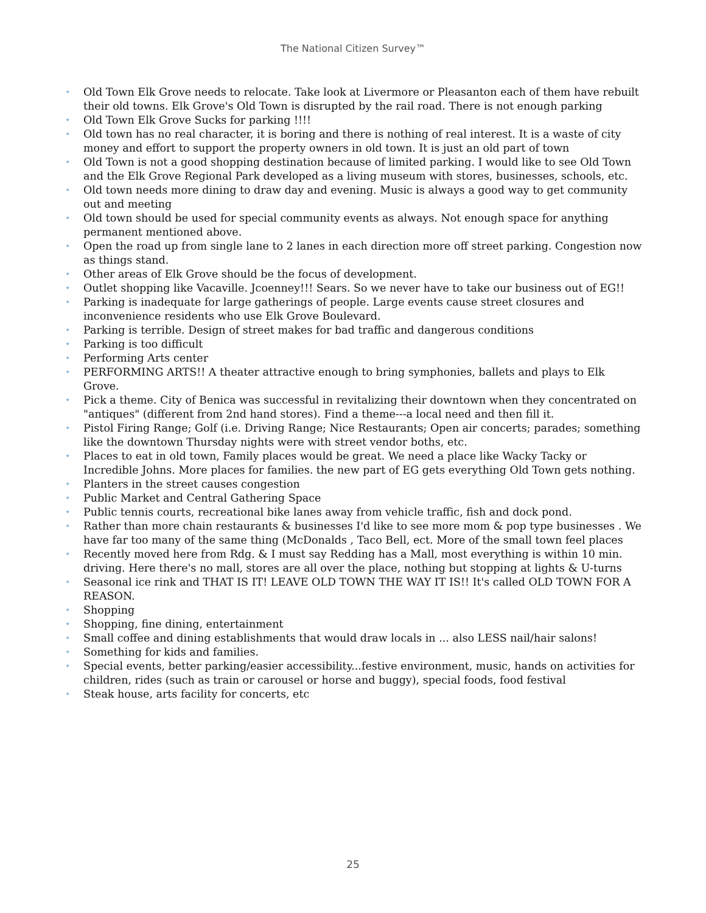The National Citizen Survey™
• Old Town Elk Grove needs to relocate. Take look at Livermore or Pleasanton each of them have rebuilt their old towns. Elk Grove's Old Town is disrupted by the rail road. There is not enough parking
• Old Town Elk Grove Sucks for parking !!!!
• Old town has no real character, it is boring and there is nothing of real interest. It is a waste of city money and effort to support the property owners in old town. It is just an old part of town
• Old Town is not a good shopping destination because of limited parking. I would like to see Old Town and the Elk Grove Regional Park developed as a living museum with stores, businesses, schools, etc.
• Old town needs more dining to draw day and evening. Music is always a good way to get community out and meeting
• Old town should be used for special community events as always. Not enough space for anything permanent mentioned above.
• Open the road up from single lane to 2 lanes in each direction more off street parking. Congestion now as things stand.
• Other areas of Elk Grove should be the focus of development.
• Outlet shopping like Vacaville. Jcoenney!!! Sears. So we never have to take our business out of EG!!
• Parking is inadequate for large gatherings of people. Large events cause street closures and inconvenience residents who use Elk Grove Boulevard.
• Parking is terrible. Design of street makes for bad traffic and dangerous conditions
• Parking is too difficult
• Performing Arts center
• PERFORMING ARTS!! A theater attractive enough to bring symphonies, ballets and plays to Elk Grove.
• Pick a theme. City of Benica was successful in revitalizing their downtown when they concentrated on "antiques" (different from 2nd hand stores). Find a theme---a local need and then fill it.
• Pistol Firing Range; Golf (i.e. Driving Range; Nice Restaurants; Open air concerts; parades; something like the downtown Thursday nights were with street vendor boths, etc.
• Places to eat in old town, Family places would be great. We need a place like Wacky Tacky or Incredible Johns. More places for families. the new part of EG gets everything Old Town gets nothing.
• Planters in the street causes congestion
• Public Market and Central Gathering Space
• Public tennis courts, recreational bike lanes away from vehicle traffic, fish and dock pond.
• Rather than more chain restaurants & businesses I'd like to see more mom & pop type businesses . We have far too many of the same thing (McDonalds , Taco Bell, ect. More of the small town feel places
• Recently moved here from Rdg. & I must say Redding has a Mall, most everything is within 10 min. driving. Here there's no mall, stores are all over the place, nothing but stopping at lights & U-turns
• Seasonal ice rink and THAT IS IT! LEAVE OLD TOWN THE WAY IT IS!! It's called OLD TOWN FOR A REASON.
• Shopping
• Shopping, fine dining, entertainment
• Small coffee and dining establishments that would draw locals in ... also LESS nail/hair salons!
• Something for kids and families.
• Special events, better parking/easier accessibility...festive environment, music, hands on activities for children, rides (such as train or carousel or horse and buggy), special foods, food festival
• Steak house, arts facility for concerts, etc
25